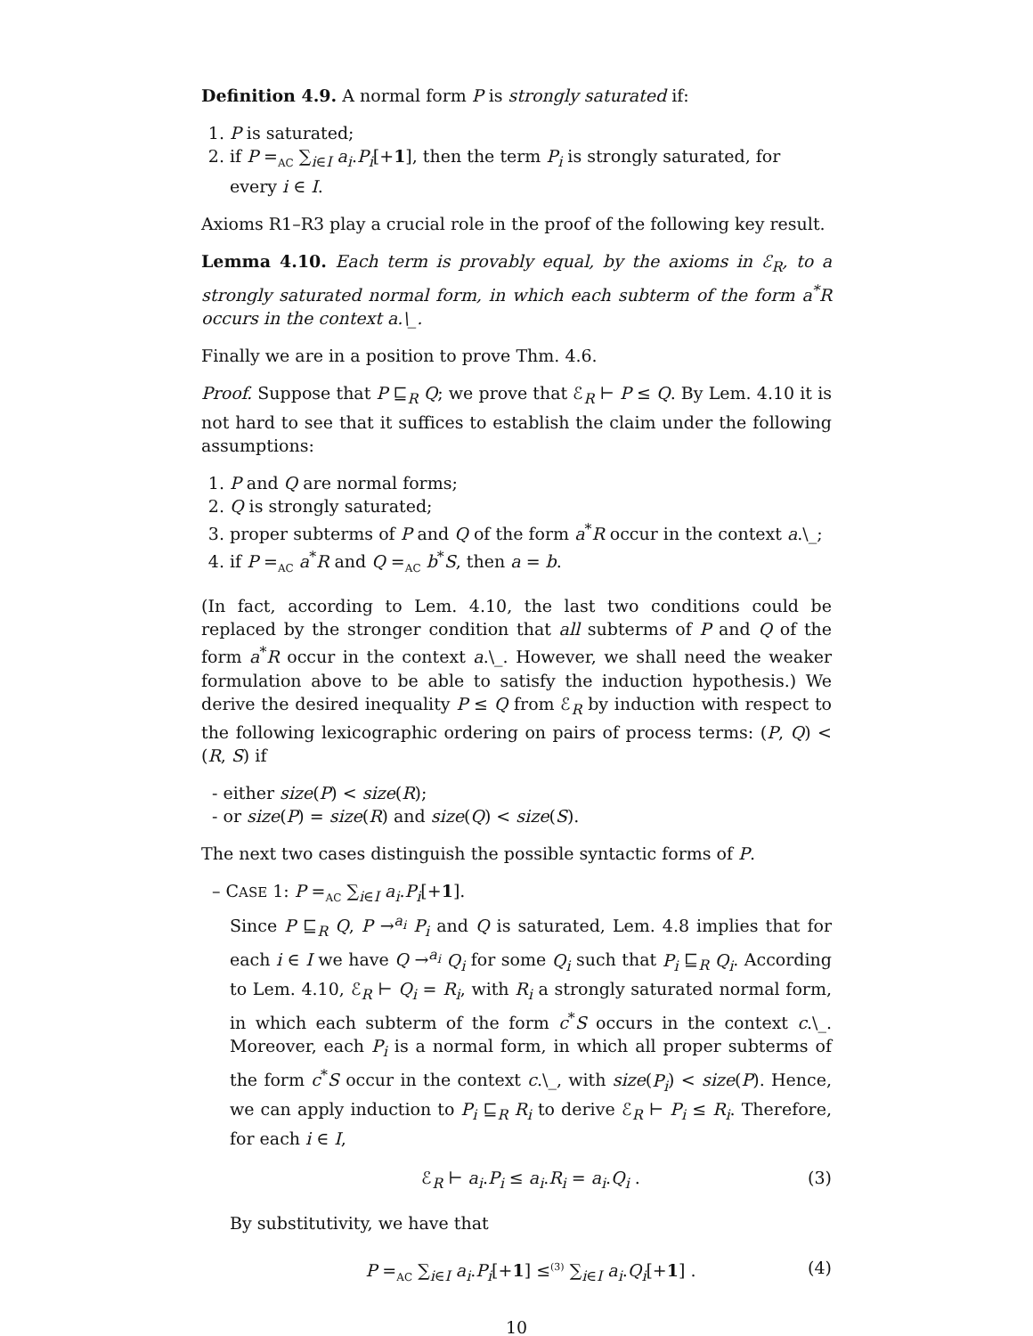Definition 4.9. A normal form P is strongly saturated if:
1. P is saturated;
2. if P =<sub>AC</sub> ∑<sub>i∈I</sub> a<sub>i</sub>.P<sub>i</sub>[+1], then the term P<sub>i</sub> is strongly saturated, for every i ∈ I.
Axioms R1–R3 play a crucial role in the proof of the following key result.
Lemma 4.10. Each term is provably equal, by the axioms in ℰ<sub>R</sub>, to a strongly saturated normal form, in which each subterm of the form a<sup>*</sup>R occurs in the context a.\_.
Finally we are in a position to prove Thm. 4.6.
Proof. Suppose that P ⊑<sub>R</sub> Q; we prove that ℰ<sub>R</sub> ⊢ P ≤ Q. By Lem. 4.10 it is not hard to see that it suffices to establish the claim under the following assumptions:
1. P and Q are normal forms;
2. Q is strongly saturated;
3. proper subterms of P and Q of the form a<sup>*</sup>R occur in the context a.\_;
4. if P =<sub>AC</sub> a<sup>*</sup>R and Q =<sub>AC</sub> b<sup>*</sup>S, then a = b.
(In fact, according to Lem. 4.10, the last two conditions could be replaced by the stronger condition that all subterms of P and Q of the form a<sup>*</sup>R occur in the context a.\_. However, we shall need the weaker formulation above to be able to satisfy the induction hypothesis.) We derive the desired inequality P ≤ Q from ℰ<sub>R</sub> by induction with respect to the following lexicographic ordering on pairs of process terms: (P, Q) < (R, S) if
- either size(P) < size(R);
- or size(P) = size(R) and size(Q) < size(S).
The next two cases distinguish the possible syntactic forms of P.
– CASE 1: P =<sub>AC</sub> ∑<sub>i∈I</sub> a<sub>i</sub>.P<sub>i</sub>[+1].
Since P ⊑<sub>R</sub> Q, P →<sup>a<sub>i</sub></sup> P<sub>i</sub> and Q is saturated, Lem. 4.8 implies that for each i ∈ I we have Q →<sup>a<sub>i</sub></sup> Q<sub>i</sub> for some Q<sub>i</sub> such that P<sub>i</sub> ⊑<sub>R</sub> Q<sub>i</sub>. According to Lem. 4.10, ℰ<sub>R</sub> ⊢ Q<sub>i</sub> = R<sub>i</sub>, with R<sub>i</sub> a strongly saturated normal form, in which each subterm of the form c<sup>*</sup>S occurs in the context c.\_. Moreover, each P<sub>i</sub> is a normal form, in which all proper subterms of the form c<sup>*</sup>S occur in the context c.\_, with size(P<sub>i</sub>) < size(P). Hence, we can apply induction to P<sub>i</sub> ⊑<sub>R</sub> R<sub>i</sub> to derive ℰ<sub>R</sub> ⊢ P<sub>i</sub> ≤ R<sub>i</sub>. Therefore, for each i ∈ I,
ℰ<sub>R</sub> ⊢ a<sub>i</sub>.P<sub>i</sub> ≤ a<sub>i</sub>.R<sub>i</sub> = a<sub>i</sub>.Q<sub>i</sub> . (3)
By substitutivity, we have that
P =<sub>AC</sub> ∑<sub>i∈I</sub> a<sub>i</sub>.P<sub>i</sub>[+1] ≤<sup>(3)</sup> ∑<sub>i∈I</sub> a<sub>i</sub>.Q<sub>i</sub>[+1] . (4)
10